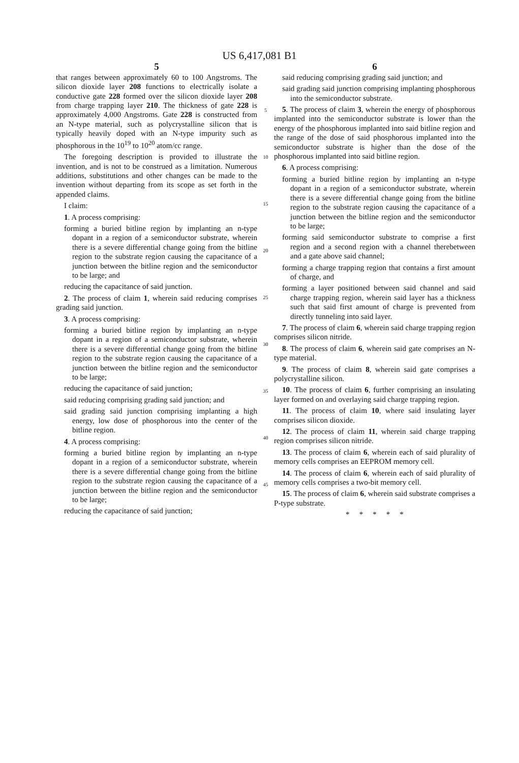US 6,417,081 B1
5
that ranges between approximately 60 to 100 Angstroms. The silicon dioxide layer 208 functions to electrically isolate a conductive gate 228 formed over the silicon dioxide layer 208 from charge trapping layer 210. The thickness of gate 228 is approximately 4,000 Angstroms. Gate 228 is constructed from an N-type material, such as polycrystalline silicon that is typically heavily doped with an N-type impurity such as phosphorous in the 10<sup>19</sup> to 10<sup>20</sup> atom/cc range.
The foregoing description is provided to illustrate the invention, and is not to be construed as a limitation. Numerous additions, substitutions and other changes can be made to the invention without departing from its scope as set forth in the appended claims.
I claim:
1. A process comprising:
forming a buried bitline region by implanting an n-type dopant in a region of a semiconductor substrate, wherein there is a severe differential change going from the bitline region to the substrate region causing the capacitance of a junction between the bitline region and the semiconductor to be large; and
reducing the capacitance of said junction.
2. The process of claim 1, wherein said reducing comprises grading said junction.
3. A process comprising:
forming a buried bitline region by implanting an n-type dopant in a region of a semiconductor substrate, wherein there is a severe differential change going from the bitline region to the substrate region causing the capacitance of a junction between the bitline region and the semiconductor to be large;
reducing the capacitance of said junction;
said reducing comprising grading said junction; and
said grading said junction comprising implanting a high energy, low dose of phosphorous into the center of the bitline region.
4. A process comprising:
forming a buried bitline region by implanting an n-type dopant in a region of a semiconductor substrate, wherein there is a severe differential change going from the bitline region to the substrate region causing the capacitance of a junction between the bitline region and the semiconductor to be large;
reducing the capacitance of said junction;
5
10
15
20
25
30
35
40
45
6
said reducing comprising grading said junction; and
said grading said junction comprising implanting phosphorous into the semiconductor substrate.
5. The process of claim 3, wherein the energy of phosphorous implanted into the semiconductor substrate is lower than the energy of the phosphorous implanted into said bitline region and the range of the dose of said phosphorous implanted into the semiconductor substrate is higher than the dose of the phosphorous implanted into said bitline region.
6. A process comprising:
forming a buried bitline region by implanting an n-type dopant in a region of a semiconductor substrate, wherein there is a severe differential change going from the bitline region to the substrate region causing the capacitance of a junction between the bitline region and the semiconductor to be large;
forming said semiconductor substrate to comprise a first region and a second region with a channel therebetween and a gate above said channel;
forming a charge trapping region that contains a first amount of charge, and
forming a layer positioned between said channel and said charge trapping region, wherein said layer has a thickness such that said first amount of charge is prevented from directly tunneling into said layer.
7. The process of claim 6, wherein said charge trapping region comprises silicon nitride.
8. The process of claim 6, wherein said gate comprises an N-type material.
9. The process of claim 8, wherein said gate comprises a polycrystalline silicon.
10. The process of claim 6, further comprising an insulating layer formed on and overlaying said charge trapping region.
11. The process of claim 10, where said insulating layer comprises silicon dioxide.
12. The process of claim 11, wherein said charge trapping region comprises silicon nitride.
13. The process of claim 6, wherein each of said plurality of memory cells comprises an EEPROM memory cell.
14. The process of claim 6, wherein each of said plurality of memory cells comprises a two-bit memory cell.
15. The process of claim 6, wherein said substrate comprises a P-type substrate.
* * * * *